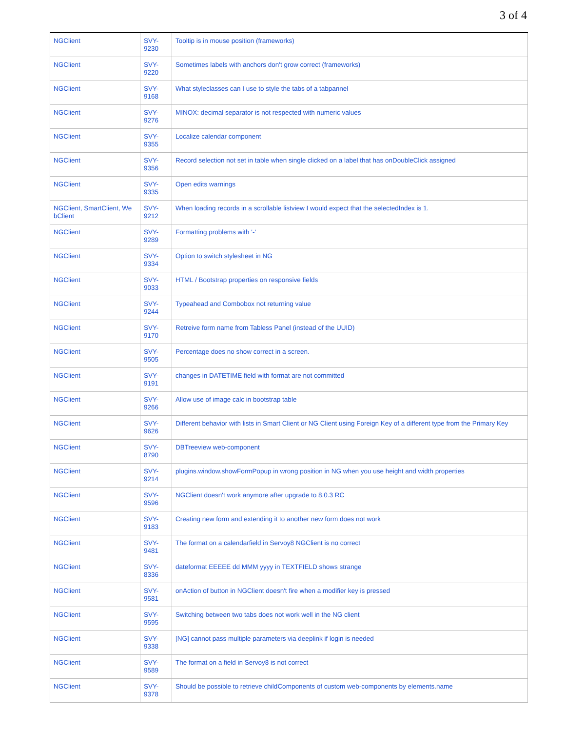3 of 4
| NGClient | SVY- 9230 | Tooltip is in mouse position (frameworks) |
| NGClient | SVY- 9220 | Sometimes labels with anchors don't grow correct (frameworks) |
| NGClient | SVY- 9168 | What styleclasses can I use to style the tabs of a tabpannel |
| NGClient | SVY- 9276 | MINOX: decimal separator is not respected with numeric values |
| NGClient | SVY- 9355 | Localize calendar component |
| NGClient | SVY- 9356 | Record selection not set in table when single clicked on a label that has onDoubleClick assigned |
| NGClient | SVY- 9335 | Open edits warnings |
| NGClient, SmartClient, We bClient | SVY- 9212 | When loading records in a scrollable listview I would expect that the selectedIndex is 1. |
| NGClient | SVY- 9289 | Formatting problems with '-' |
| NGClient | SVY- 9334 | Option to switch stylesheet in NG |
| NGClient | SVY- 9033 | HTML / Bootstrap properties on responsive fields |
| NGClient | SVY- 9244 | Typeahead and Combobox not returning value |
| NGClient | SVY- 9170 | Retreive form name from Tabless Panel (instead of the UUID) |
| NGClient | SVY- 9505 | Percentage does no show correct in a screen. |
| NGClient | SVY- 9191 | changes in DATETIME field with format are not committed |
| NGClient | SVY- 9266 | Allow use of image calc in bootstrap table |
| NGClient | SVY- 9626 | Different behavior with lists in Smart Client or NG Client using Foreign Key of a different type from the Primary Key |
| NGClient | SVY- 8790 | DBTreeview web-component |
| NGClient | SVY- 9214 | plugins.window.showFormPopup in wrong position in NG when you use height and width properties |
| NGClient | SVY- 9596 | NGClient doesn't work anymore after upgrade to 8.0.3 RC |
| NGClient | SVY- 9183 | Creating new form and extending it to another new form does not work |
| NGClient | SVY- 9481 | The format on a calendarfield in Servoy8 NGClient is no correct |
| NGClient | SVY- 8336 | dateformat EEEEE dd MMM yyyy in TEXTFIELD shows strange |
| NGClient | SVY- 9581 | onAction of button in NGClient doesn't fire when a modifier key is pressed |
| NGClient | SVY- 9595 | Switching between two tabs does not work well in the NG client |
| NGClient | SVY- 9338 | [NG] cannot pass multiple parameters via deeplink if login is needed |
| NGClient | SVY- 9589 | The format on a field in Servoy8 is not correct |
| NGClient | SVY- 9378 | Should be possible to retrieve childComponents of custom web-components by elements.name |